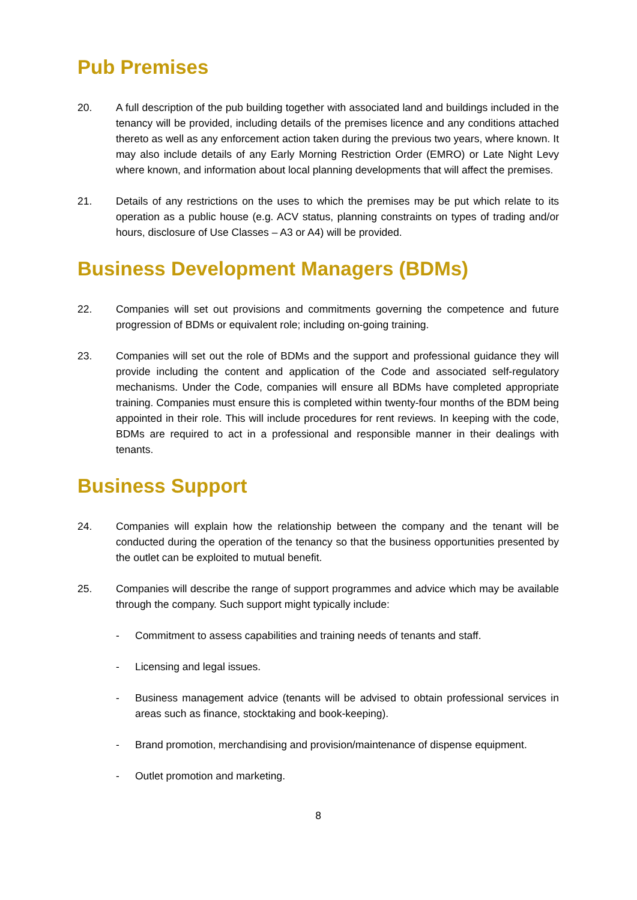Pub Premises
20. A full description of the pub building together with associated land and buildings included in the tenancy will be provided, including details of the premises licence and any conditions attached thereto as well as any enforcement action taken during the previous two years, where known. It may also include details of any Early Morning Restriction Order (EMRO) or Late Night Levy where known, and information about local planning developments that will affect the premises.
21. Details of any restrictions on the uses to which the premises may be put which relate to its operation as a public house (e.g. ACV status, planning constraints on types of trading and/or hours, disclosure of Use Classes – A3 or A4) will be provided.
Business Development Managers (BDMs)
22. Companies will set out provisions and commitments governing the competence and future progression of BDMs or equivalent role; including on-going training.
23. Companies will set out the role of BDMs and the support and professional guidance they will provide including the content and application of the Code and associated self-regulatory mechanisms. Under the Code, companies will ensure all BDMs have completed appropriate training. Companies must ensure this is completed within twenty-four months of the BDM being appointed in their role. This will include procedures for rent reviews. In keeping with the code, BDMs are required to act in a professional and responsible manner in their dealings with tenants.
Business Support
24. Companies will explain how the relationship between the company and the tenant will be conducted during the operation of the tenancy so that the business opportunities presented by the outlet can be exploited to mutual benefit.
25. Companies will describe the range of support programmes and advice which may be available through the company. Such support might typically include:
- Commitment to assess capabilities and training needs of tenants and staff.
- Licensing and legal issues.
- Business management advice (tenants will be advised to obtain professional services in areas such as finance, stocktaking and book-keeping).
- Brand promotion, merchandising and provision/maintenance of dispense equipment.
- Outlet promotion and marketing.
8